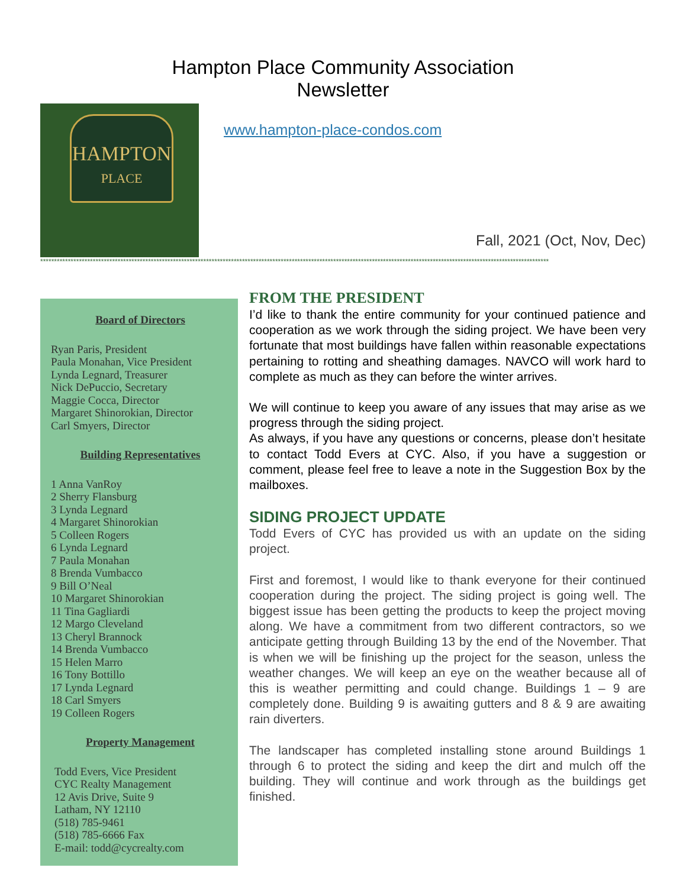Hampton Place Community Association
Newsletter
HAMPTON
PLACE
www.hampton-place-condos.com
Fall, 2021 (Oct, Nov, Dec)
****************************************************************************************************************************************************************************************
Board of Directors
Ryan Paris, President
Paula Monahan, Vice President
Lynda Legnard, Treasurer
Nick DePuccio, Secretary
Maggie Cocca, Director
Margaret Shinorokian, Director
Carl Smyers, Director
Building Representatives
1 Anna VanRoy
2 Sherry Flansburg
3 Lynda Legnard
4 Margaret Shinorokian
5 Colleen Rogers
6 Lynda Legnard
7 Paula Monahan
8 Brenda Vumbacco
9 Bill O’Neal
10 Margaret Shinorokian
11 Tina Gagliardi
12 Margo Cleveland
13 Cheryl Brannock
14 Brenda Vumbacco
15 Helen Marro
16 Tony Bottillo
17 Lynda Legnard
18 Carl Smyers
19 Colleen Rogers
Property Management
Todd Evers, Vice President
CYC Realty Management
12 Avis Drive, Suite 9
Latham, NY 12110
(518) 785-9461
(518) 785-6666 Fax
E-mail: todd@cycrealty.com
FROM THE PRESIDENT
I’d like to thank the entire community for your continued patience and cooperation as we work through the siding project. We have been very fortunate that most buildings have fallen within reasonable expectations pertaining to rotting and sheathing damages. NAVCO will work hard to complete as much as they can before the winter arrives.
We will continue to keep you aware of any issues that may arise as we progress through the siding project.
As always, if you have any questions or concerns, please don’t hesitate to contact Todd Evers at CYC. Also, if you have a suggestion or comment, please feel free to leave a note in the Suggestion Box by the mailboxes.
SIDING PROJECT UPDATE
Todd Evers of CYC has provided us with an update on the siding project.
First and foremost, I would like to thank everyone for their continued cooperation during the project. The siding project is going well. The biggest issue has been getting the products to keep the project moving along. We have a commitment from two different contractors, so we anticipate getting through Building 13 by the end of the November. That is when we will be finishing up the project for the season, unless the weather changes. We will keep an eye on the weather because all of this is weather permitting and could change. Buildings 1 – 9 are completely done. Building 9 is awaiting gutters and 8 & 9 are awaiting rain diverters.
The landscaper has completed installing stone around Buildings 1 through 6 to protect the siding and keep the dirt and mulch off the building. They will continue and work through as the buildings get finished.